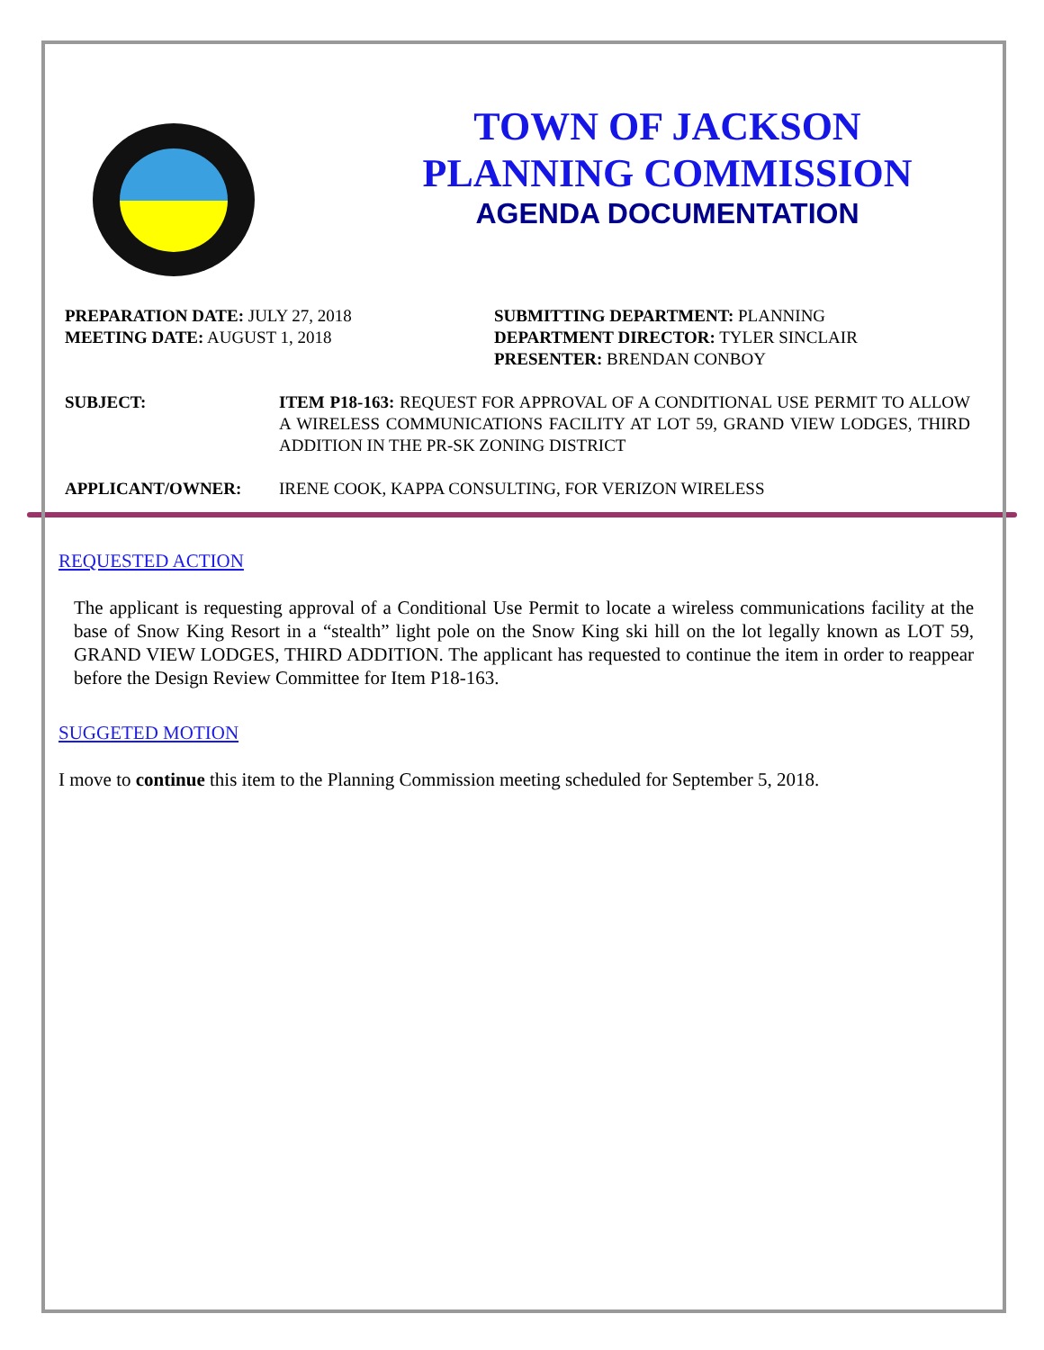TOWN OF JACKSON
PLANNING COMMISSION
AGENDA DOCUMENTATION
PREPARATION DATE: JULY 27, 2018
MEETING DATE: AUGUST 1, 2018
SUBMITTING DEPARTMENT: PLANNING
DEPARTMENT DIRECTOR: TYLER SINCLAIR
PRESENTER: BRENDAN CONBOY
SUBJECT: ITEM P18-163: REQUEST FOR APPROVAL OF A CONDITIONAL USE PERMIT TO ALLOW A WIRELESS COMMUNICATIONS FACILITY AT LOT 59, GRAND VIEW LODGES, THIRD ADDITION IN THE PR-SK ZONING DISTRICT
APPLICANT/OWNER: IRENE COOK, KAPPA CONSULTING, FOR VERIZON WIRELESS
REQUESTED ACTION
The applicant is requesting approval of a Conditional Use Permit to locate a wireless communications facility at the base of Snow King Resort in a “stealth” light pole on the Snow King ski hill on the lot legally known as LOT 59, GRAND VIEW LODGES, THIRD ADDITION. The applicant has requested to continue the item in order to reappear before the Design Review Committee for Item P18-163.
SUGGETED MOTION
I move to continue this item to the Planning Commission meeting scheduled for September 5, 2018.